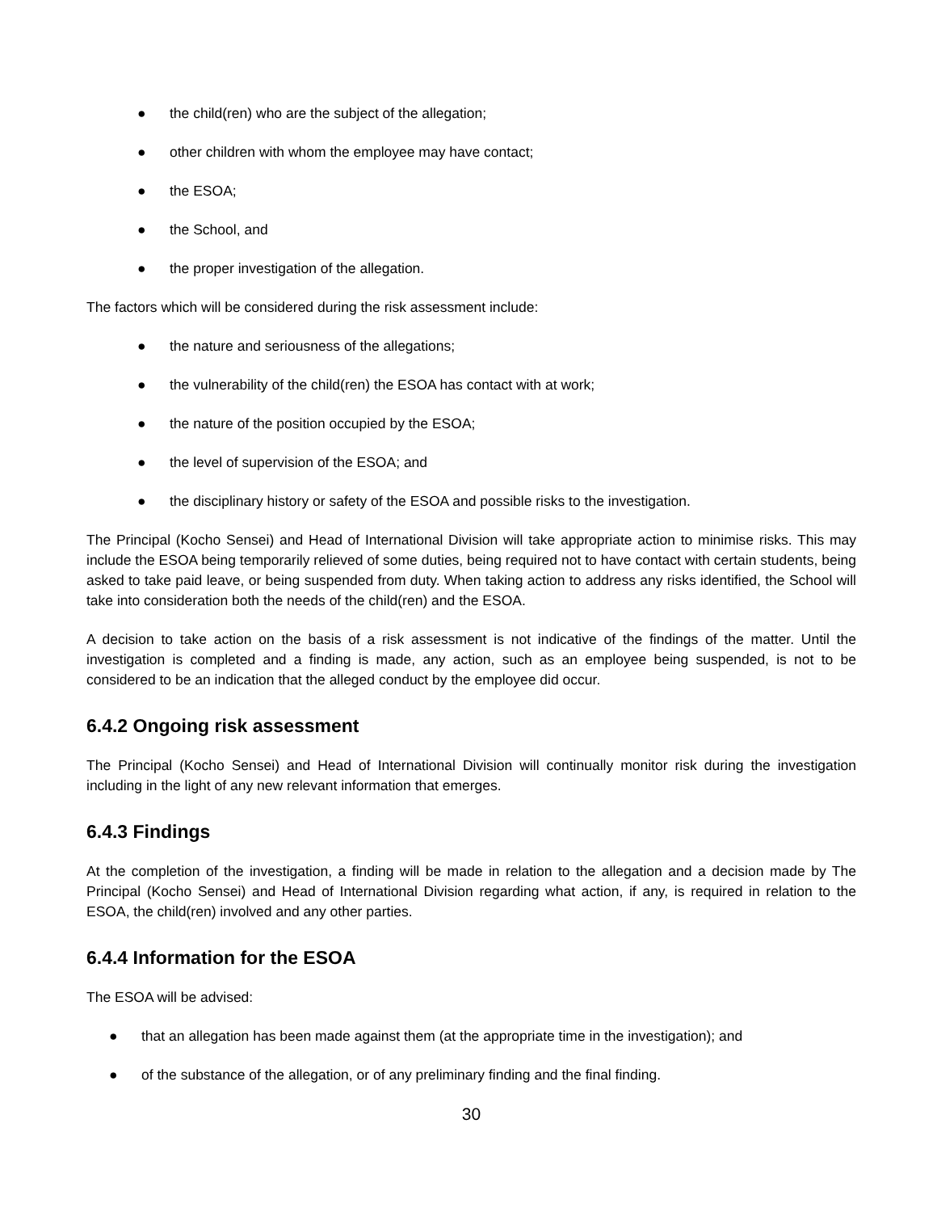● the child(ren) who are the subject of the allegation;
● other children with whom the employee may have contact;
● the ESOA;
● the School, and
● the proper investigation of the allegation.
The factors which will be considered during the risk assessment include:
● the nature and seriousness of the allegations;
● the vulnerability of the child(ren) the ESOA has contact with at work;
● the nature of the position occupied by the ESOA;
● the level of supervision of the ESOA; and
● the disciplinary history or safety of the ESOA and possible risks to the investigation.
The Principal (Kocho Sensei) and Head of International Division will take appropriate action to minimise risks. This may include the ESOA being temporarily relieved of some duties, being required not to have contact with certain students, being asked to take paid leave, or being suspended from duty. When taking action to address any risks identified, the School will take into consideration both the needs of the child(ren) and the ESOA.
A decision to take action on the basis of a risk assessment is not indicative of the findings of the matter. Until the investigation is completed and a finding is made, any action, such as an employee being suspended, is not to be considered to be an indication that the alleged conduct by the employee did occur.
6.4.2 Ongoing risk assessment
The Principal (Kocho Sensei) and Head of International Division will continually monitor risk during the investigation including in the light of any new relevant information that emerges.
6.4.3 Findings
At the completion of the investigation, a finding will be made in relation to the allegation and a decision made by The Principal (Kocho Sensei) and Head of International Division regarding what action, if any, is required in relation to the ESOA, the child(ren) involved and any other parties.
6.4.4 Information for the ESOA
The ESOA will be advised:
● that an allegation has been made against them (at the appropriate time in the investigation); and
● of the substance of the allegation, or of any preliminary finding and the final finding.
30